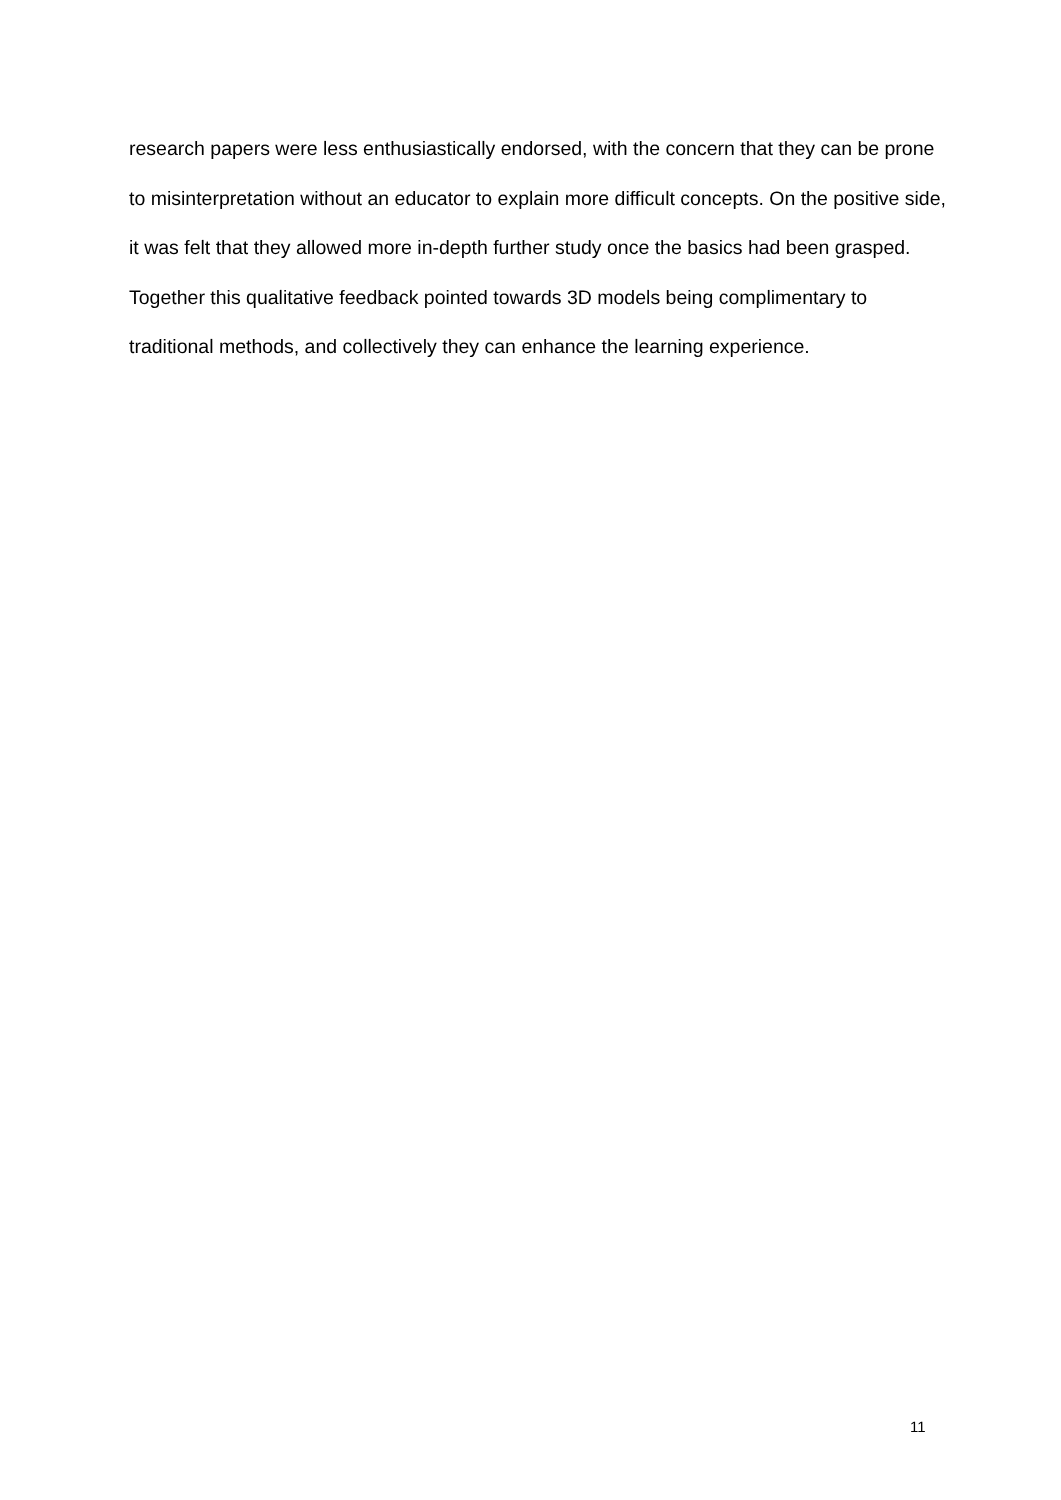research papers were less enthusiastically endorsed, with the concern that they can be prone to misinterpretation without an educator to explain more difficult concepts. On the positive side, it was felt that they allowed more in-depth further study once the basics had been grasped. Together this qualitative feedback pointed towards 3D models being complimentary to traditional methods, and collectively they can enhance the learning experience.
11